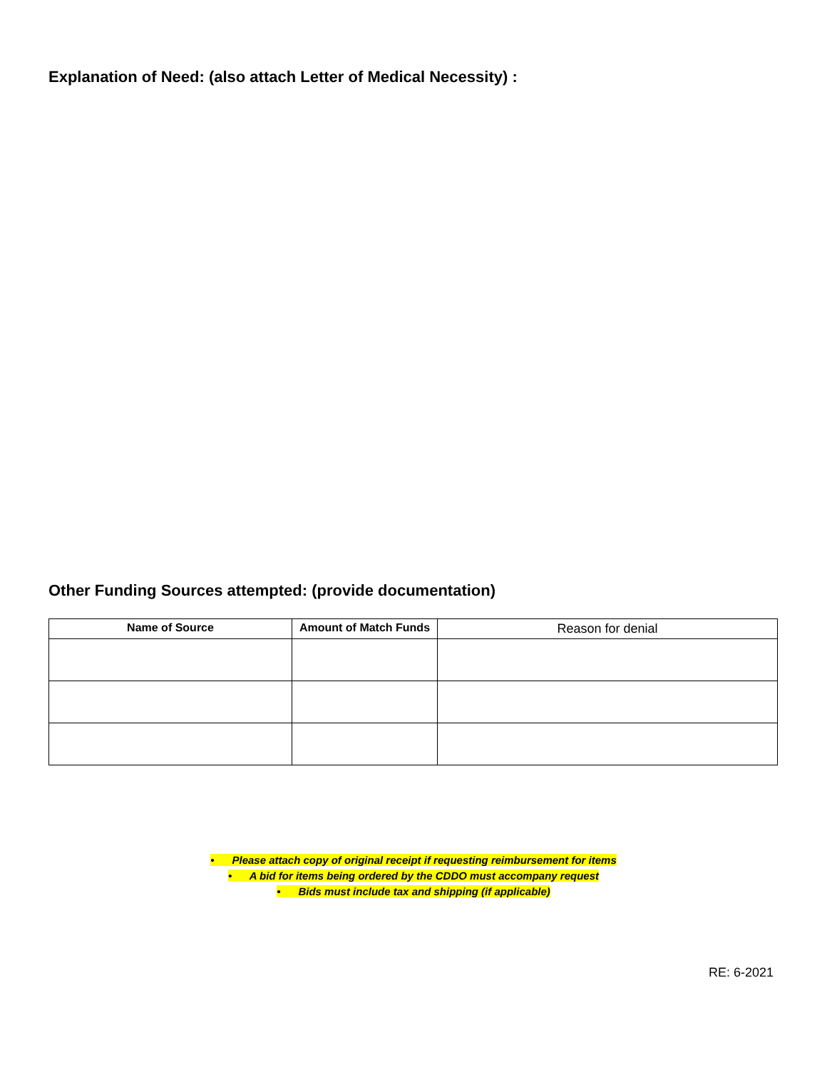Explanation of Need: (also attach Letter of Medical Necessity) :
Other Funding Sources attempted: (provide documentation)
| Name of Source | Amount of Match Funds | Reason for denial |
| --- | --- | --- |
• Please attach copy of original receipt if requesting reimbursement for items
• A bid for items being ordered by the CDDO must accompany request
• Bids must include tax and shipping (if applicable)
RE: 6-2021